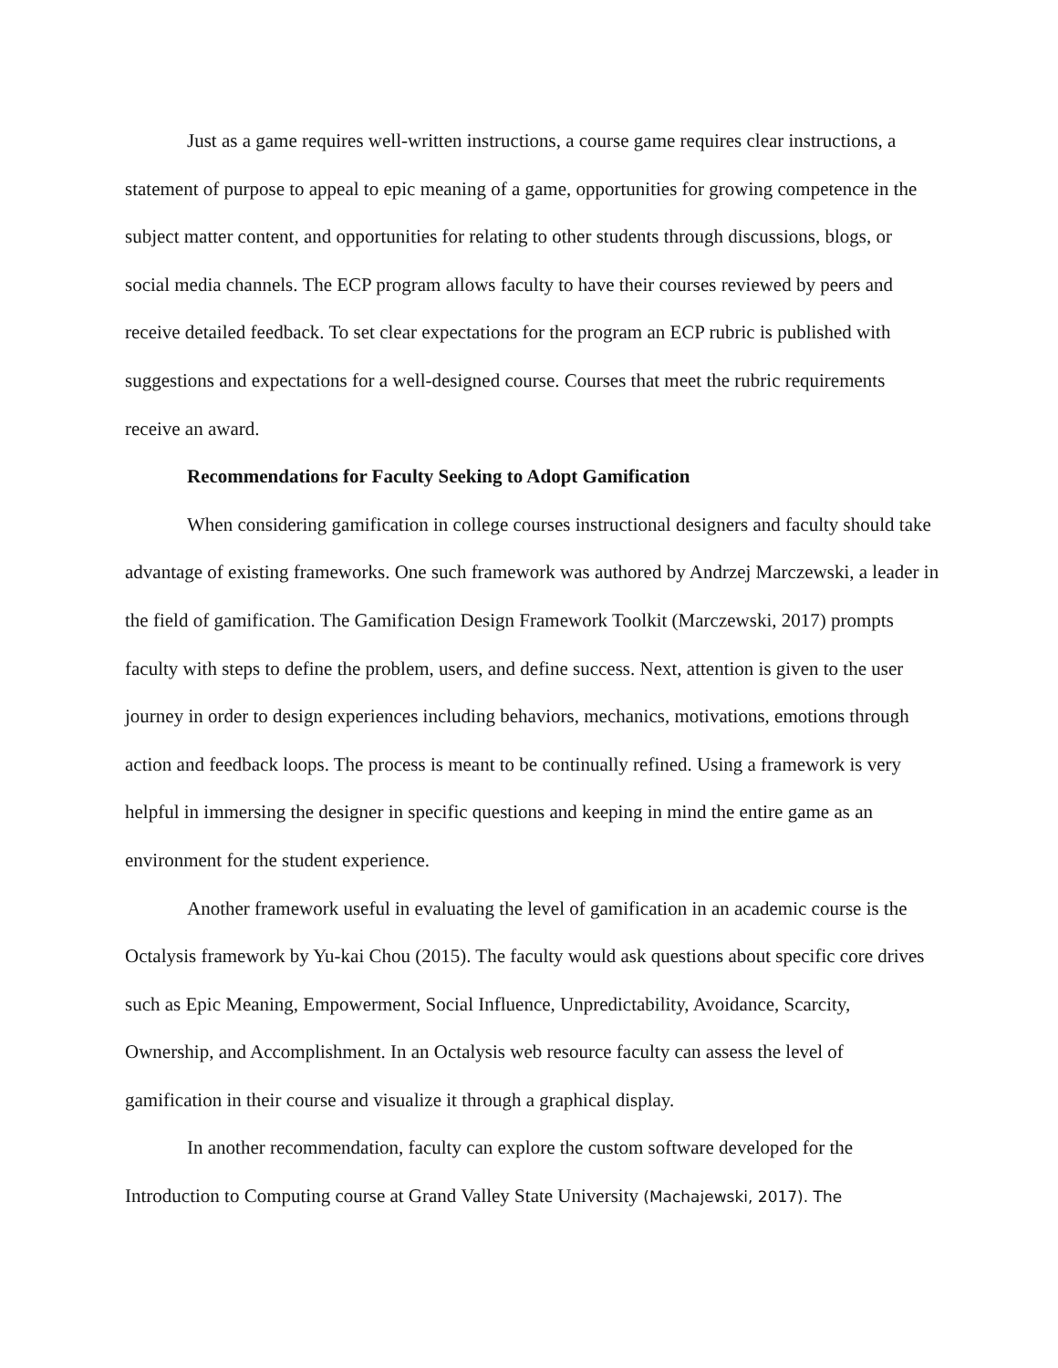Just as a game requires well-written instructions, a course game requires clear instructions, a statement of purpose to appeal to epic meaning of a game, opportunities for growing competence in the subject matter content, and opportunities for relating to other students through discussions, blogs, or social media channels. The ECP program allows faculty to have their courses reviewed by peers and receive detailed feedback. To set clear expectations for the program an ECP rubric is published with suggestions and expectations for a well-designed course. Courses that meet the rubric requirements receive an award.
Recommendations for Faculty Seeking to Adopt Gamification
When considering gamification in college courses instructional designers and faculty should take advantage of existing frameworks. One such framework was authored by Andrzej Marczewski, a leader in the field of gamification. The Gamification Design Framework Toolkit (Marczewski, 2017) prompts faculty with steps to define the problem, users, and define success. Next, attention is given to the user journey in order to design experiences including behaviors, mechanics, motivations, emotions through action and feedback loops. The process is meant to be continually refined. Using a framework is very helpful in immersing the designer in specific questions and keeping in mind the entire game as an environment for the student experience.
Another framework useful in evaluating the level of gamification in an academic course is the Octalysis framework by Yu-kai Chou (2015). The faculty would ask questions about specific core drives such as Epic Meaning, Empowerment, Social Influence, Unpredictability, Avoidance, Scarcity, Ownership, and Accomplishment. In an Octalysis web resource faculty can assess the level of gamification in their course and visualize it through a graphical display.
In another recommendation, faculty can explore the custom software developed for the Introduction to Computing course at Grand Valley State University (Machajewski, 2017). The